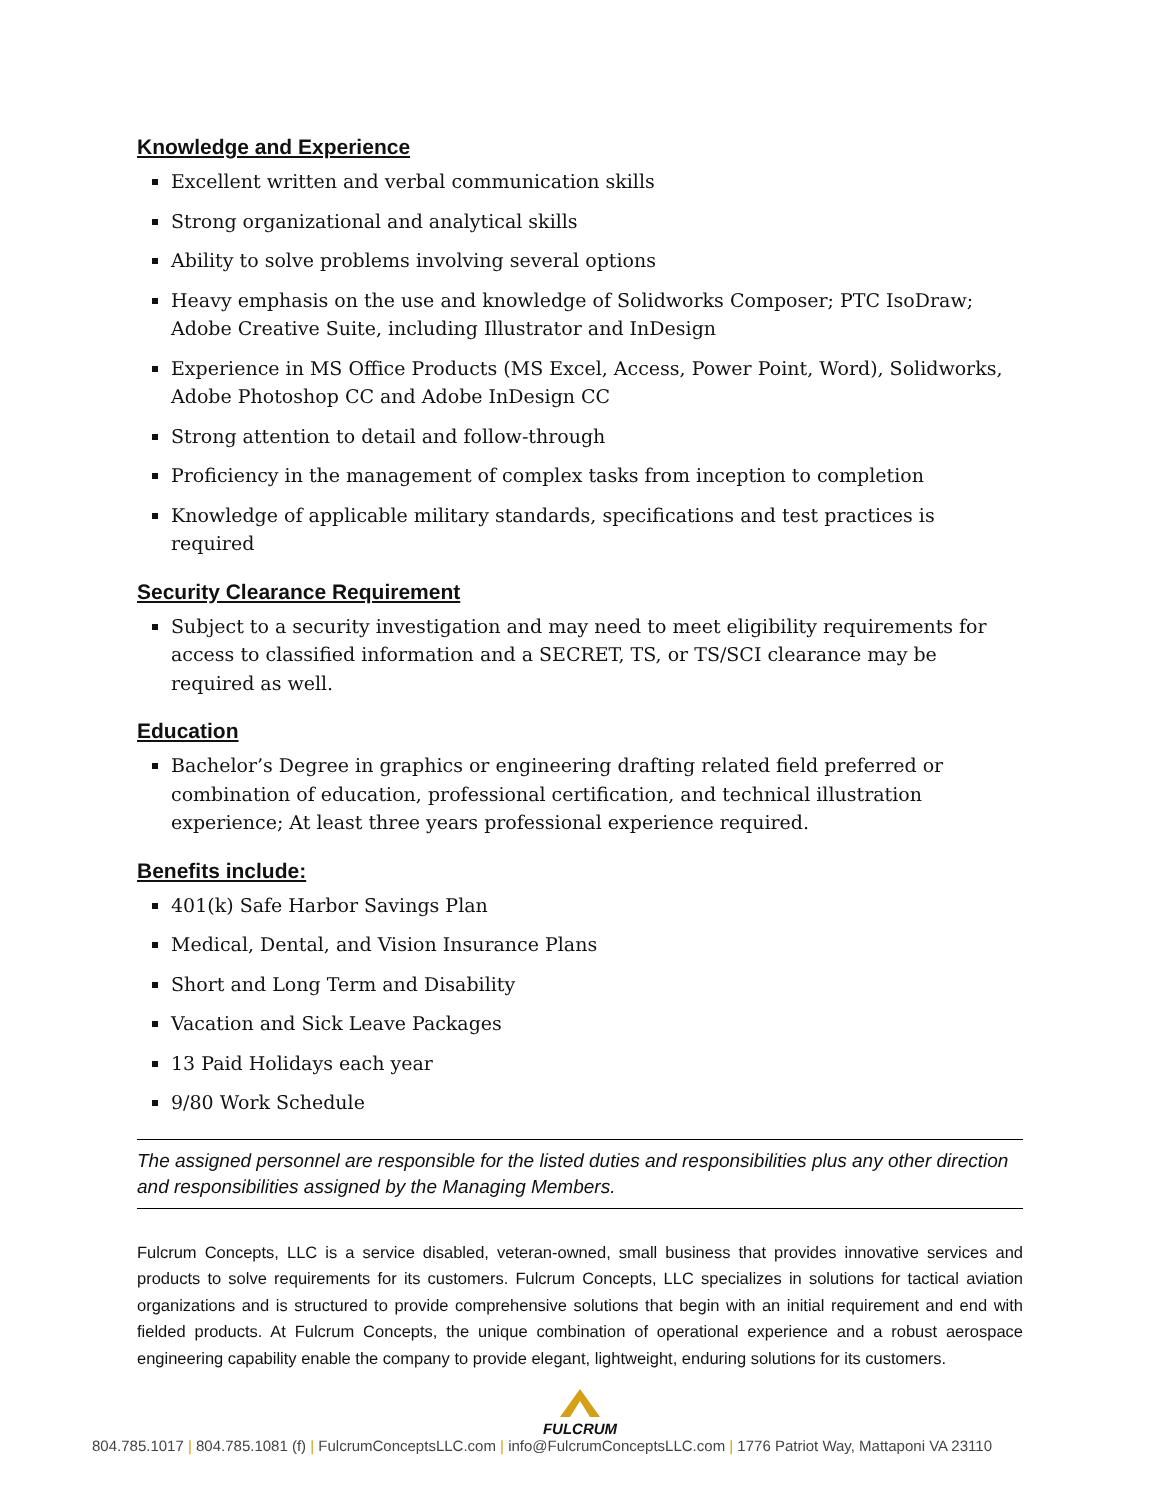Knowledge and Experience
Excellent written and verbal communication skills
Strong organizational and analytical skills
Ability to solve problems involving several options
Heavy emphasis on the use and knowledge of Solidworks Composer; PTC IsoDraw; Adobe Creative Suite, including Illustrator and InDesign
Experience in MS Office Products (MS Excel, Access, Power Point, Word), Solidworks, Adobe Photoshop CC and Adobe InDesign CC
Strong attention to detail and follow-through
Proficiency in the management of complex tasks from inception to completion
Knowledge of applicable military standards, specifications and test practices is required
Security Clearance Requirement
Subject to a security investigation and may need to meet eligibility requirements for access to classified information and a SECRET, TS, or TS/SCI clearance may be required as well.
Education
Bachelor’s Degree in graphics or engineering drafting related field preferred or combination of education, professional certification, and technical illustration experience; At least three years professional experience required.
Benefits include:
401(k) Safe Harbor Savings Plan
Medical, Dental, and Vision Insurance Plans
Short and Long Term and Disability
Vacation and Sick Leave Packages
13 Paid Holidays each year
9/80 Work Schedule
The assigned personnel are responsible for the listed duties and responsibilities plus any other direction and responsibilities assigned by the Managing Members.
Fulcrum Concepts, LLC is a service disabled, veteran-owned, small business that provides innovative services and products to solve requirements for its customers. Fulcrum Concepts, LLC specializes in solutions for tactical aviation organizations and is structured to provide comprehensive solutions that begin with an initial requirement and end with fielded products. At Fulcrum Concepts, the unique combination of operational experience and a robust aerospace engineering capability enable the company to provide elegant, lightweight, enduring solutions for its customers.
FULCRUM
804.785.1017 | 804.785.1081 (f) | FulcrumConceptsLLC.com | info@FulcrumConceptsLLC.com | 1776 Patriot Way, Mattaponi VA 23110